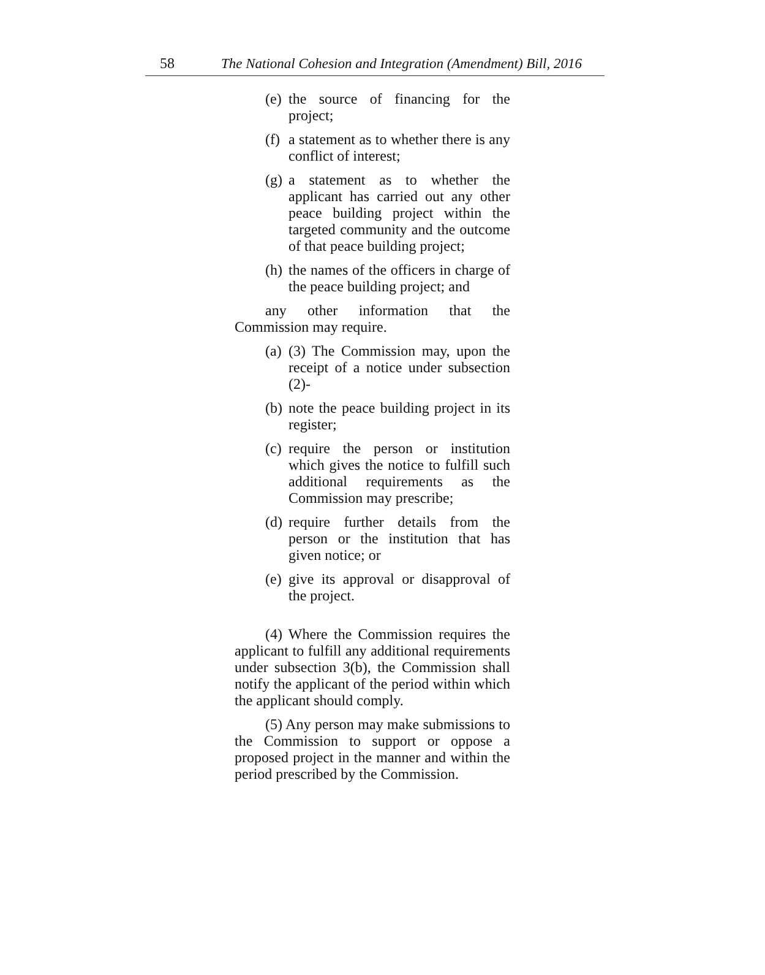58 The National Cohesion and Integration (Amendment) Bill, 2016
(e)
the source of financing for the project;
(f)
a statement as to whether there is any conflict of interest;
(g)
a statement as to whether the applicant has carried out any other peace building project within the targeted community and the outcome of that peace building project;
(h)
the names of the officers in charge of the peace building project; and
any other information that the Commission may require.
(a)
(3) The Commission may, upon the receipt of a notice under subsection (2)-
(b)
note the peace building project in its register;
(c)
require the person or institution which gives the notice to fulfill such additional requirements as the Commission may prescribe;
(d)
require further details from the person or the institution that has given notice; or
(e)
give its approval or disapproval of the project.
(4) Where the Commission requires the applicant to fulfill any additional requirements under subsection 3(b), the Commission shall notify the applicant of the period within which the applicant should comply.
(5) Any person may make submissions to the Commission to support or oppose a proposed project in the manner and within the period prescribed by the Commission.